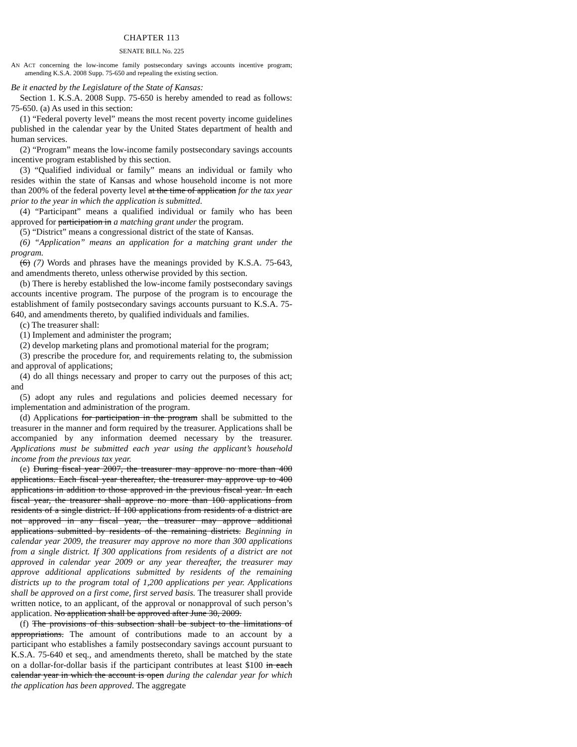CHAPTER 113
SENATE BILL No. 225
AN ACT concerning the low-income family postsecondary savings accounts incentive program; amending K.S.A. 2008 Supp. 75-650 and repealing the existing section.
Be it enacted by the Legislature of the State of Kansas:
Section 1. K.S.A. 2008 Supp. 75-650 is hereby amended to read as follows: 75-650. (a) As used in this section:
(1) “Federal poverty level” means the most recent poverty income guidelines published in the calendar year by the United States department of health and human services.
(2) “Program” means the low-income family postsecondary savings accounts incentive program established by this section.
(3) “Qualified individual or family” means an individual or family who resides within the state of Kansas and whose household income is not more than 200% of the federal poverty level at the time of application for the tax year prior to the year in which the application is submitted.
(4) “Participant” means a qualified individual or family who has been approved for participation in a matching grant under the program.
(5) “District” means a congressional district of the state of Kansas.
(6) “Application” means an application for a matching grant under the program.
(6) (7) Words and phrases have the meanings provided by K.S.A. 75-643, and amendments thereto, unless otherwise provided by this section.
(b) There is hereby established the low-income family postsecondary savings accounts incentive program. The purpose of the program is to encourage the establishment of family postsecondary savings accounts pursuant to K.S.A. 75-640, and amendments thereto, by qualified individuals and families.
(c) The treasurer shall:
(1) Implement and administer the program;
(2) develop marketing plans and promotional material for the program;
(3) prescribe the procedure for, and requirements relating to, the submission and approval of applications;
(4) do all things necessary and proper to carry out the purposes of this act; and
(5) adopt any rules and regulations and policies deemed necessary for implementation and administration of the program.
(d) Applications for participation in the program shall be submitted to the treasurer in the manner and form required by the treasurer. Applications shall be accompanied by any information deemed necessary by the treasurer. Applications must be submitted each year using the applicant’s household income from the previous tax year.
(e) During fiscal year 2007, the treasurer may approve no more than 400 applications. Each fiscal year thereafter, the treasurer may approve up to 400 applications in addition to those approved in the previous fiscal year. In each fiscal year, the treasurer shall approve no more than 100 applications from residents of a single district. If 100 applications from residents of a district are not approved in any fiscal year, the treasurer may approve additional applications submitted by residents of the remaining districts. Beginning in calendar year 2009, the treasurer may approve no more than 300 applications from a single district. If 300 applications from residents of a district are not approved in calendar year 2009 or any year thereafter, the treasurer may approve additional applications submitted by residents of the remaining districts up to the program total of 1,200 applications per year. Applications shall be approved on a first come, first served basis. The treasurer shall provide written notice, to an applicant, of the approval or nonapproval of such person’s application. No application shall be approved after June 30, 2009.
(f) The provisions of this subsection shall be subject to the limitations of appropriations. The amount of contributions made to an account by a participant who establishes a family postsecondary savings account pursuant to K.S.A. 75-640 et seq., and amendments thereto, shall be matched by the state on a dollar-for-dollar basis if the participant contributes at least $100 in each calendar year in which the account is open during the calendar year for which the application has been approved. The aggregate